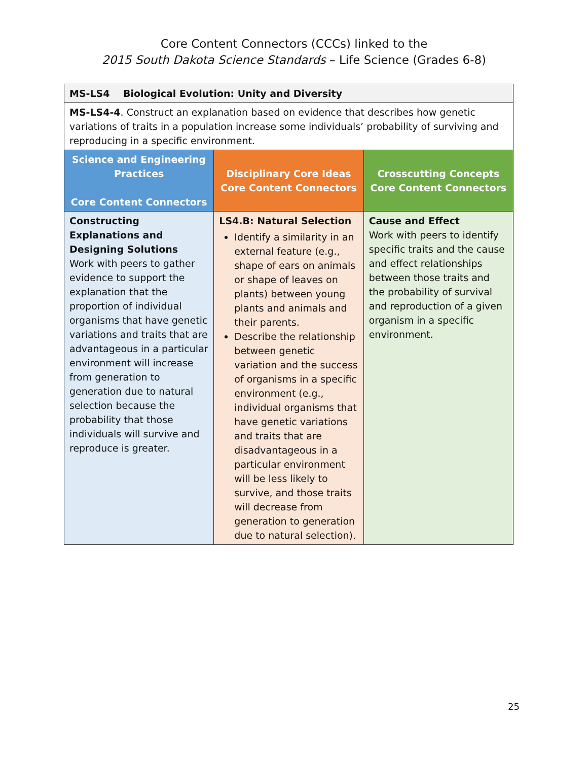Core Content Connectors (CCCs) linked to the
2015 South Dakota Science Standards – Life Science (Grades 6-8)
| MS-LS4 Biological Evolution: Unity and Diversity | | |
| MS-LS4-4 . Construct an explanation based on evidence that describes how genetic variations of traits in a population increase some individuals’ probability of surviving and reproducing in a specific environment. | | |
| Science and Engineering Practices Core Content Connectors | Disciplinary Core Ideas Core Content Connectors | Crosscutting Concepts Core Content Connectors |
| Constructing Explanations and Designing Solutions Work with peers to gather evidence to support the explanation that the proportion of individual organisms that have genetic variations and traits that are advantageous in a particular environment will increase from generation to generation due to natural selection because the probability that those individuals will survive and reproduce is greater. | LS4.B: Natural Selection Identify a similarity in an external feature (e.g., shape of ears on animals or shape of leaves on plants) between young plants and animals and their parents. Describe the relationship between genetic variation and the success of organisms in a specific environment (e.g., individual organisms that have genetic variations and traits that are disadvantageous in a particular environment will be less likely to survive, and those traits will decrease from generation to generation due to natural selection). | Cause and Effect Work with peers to identify specific traits and the cause and effect relationships between those traits and the probability of survival and reproduction of a given organism in a specific environment. |
25